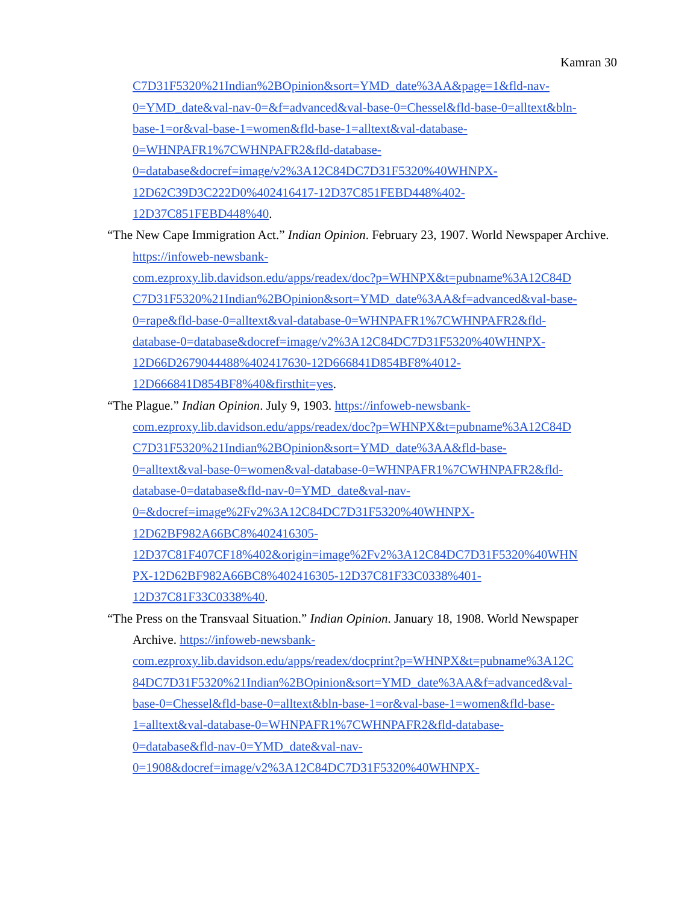Kamran 30
C7D31F5320%21Indian%2BOpinion&sort=YMD_date%3AA&page=1&fld-nav-
0=YMD_date&val-nav-0=&f=advanced&val-base-0=Chessel&fld-base-0=alltext&bln-
base-1=or&val-base-1=women&fld-base-1=alltext&val-database-
0=WHNPAFR1%7CWHNPAFR2&fld-database-
0=database&docref=image/v2%3A12C84DC7D31F5320%40WHNPX-
12D62C39D3C222D0%402416417-12D37C851FEBD448%402-
12D37C851FEBD448%40.
“The New Cape Immigration Act.” Indian Opinion. February 23, 1907. World Newspaper Archive. https://infoweb-newsbank-
com.ezproxy.lib.davidson.edu/apps/readex/doc?p=WHNPX&t=pubname%3A12C84D
C7D31F5320%21Indian%2BOpinion&sort=YMD_date%3AA&f=advanced&val-base-
0=rape&fld-base-0=alltext&val-database-0=WHNPAFR1%7CWHNPAFR2&fld-
database-0=database&docref=image/v2%3A12C84DC7D31F5320%40WHNPX-
12D66D2679044488%402417630-12D666841D854BF8%4012-
12D666841D854BF8%40&firsthit=yes.
“The Plague.” Indian Opinion. July 9, 1903. https://infoweb-newsbank-
com.ezproxy.lib.davidson.edu/apps/readex/doc?p=WHNPX&t=pubname%3A12C84D
C7D31F5320%21Indian%2BOpinion&sort=YMD_date%3AA&fld-base-
0=alltext&val-base-0=women&val-database-0=WHNPAFR1%7CWHNPAFR2&fld-
database-0=database&fld-nav-0=YMD_date&val-nav-
0=&docref=image%2Fv2%3A12C84DC7D31F5320%40WHNPX-
12D62BF982A66BC8%402416305-
12D37C81F407CF18%402&origin=image%2Fv2%3A12C84DC7D31F5320%40WHN
PX-12D62BF982A66BC8%402416305-12D37C81F33C0338%401-
12D37C81F33C0338%40.
“The Press on the Transvaal Situation.” Indian Opinion. January 18, 1908. World Newspaper Archive. https://infoweb-newsbank-
com.ezproxy.lib.davidson.edu/apps/readex/docprint?p=WHNPX&t=pubname%3A12C
84DC7D31F5320%21Indian%2BOpinion&sort=YMD_date%3AA&f=advanced&val-
base-0=Chessel&fld-base-0=alltext&bln-base-1=or&val-base-1=women&fld-base-
1=alltext&val-database-0=WHNPAFR1%7CWHNPAFR2&fld-database-
0=database&fld-nav-0=YMD_date&val-nav-
0=1908&docref=image/v2%3A12C84DC7D31F5320%40WHNPX-